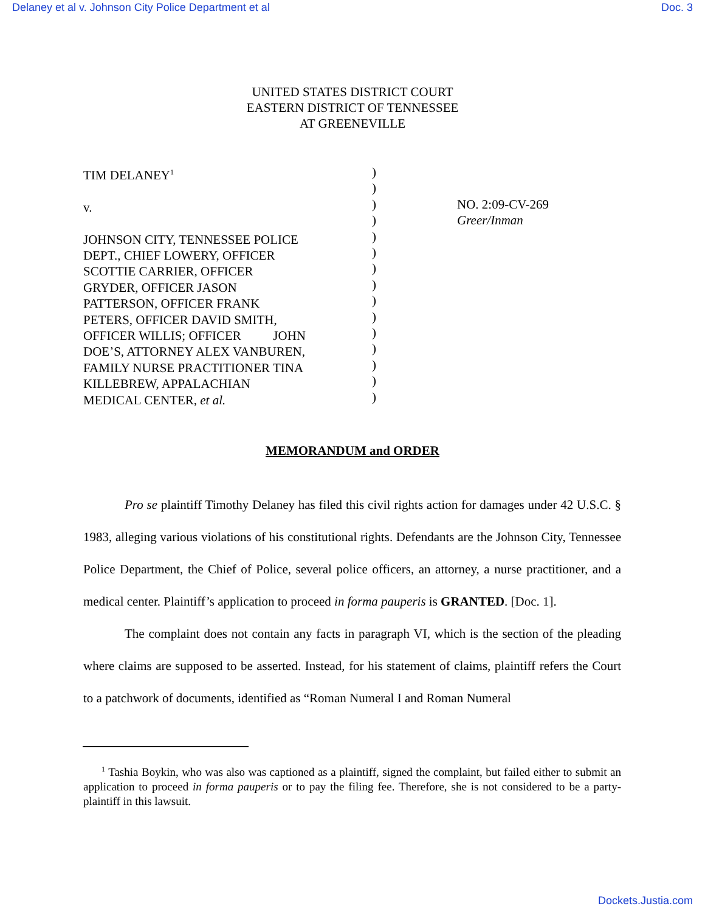Delaney et al v. Johnson City Police Department et al Doc. 3
UNITED STATES DISTRICT COURT
EASTERN DISTRICT OF TENNESSEE
AT GREENEVILLE
TIM DELANEY<sup>1</sup>
v.
JOHNSON CITY, TENNESSEE POLICE
DEPT., CHIEF LOWERY, OFFICER
SCOTTIE CARRIER, OFFICER
GRYDER, OFFICER JASON
PATTERSON, OFFICER FRANK
PETERS, OFFICER DAVID SMITH,
OFFICER WILLIS; OFFICER JOHN
DOE’S, ATTORNEY ALEX VANBUREN,
FAMILY NURSE PRACTITIONER TINA
KILLEBREW, APPALACHIAN
MEDICAL CENTER, et al.
)
)
)
)
)
)
)
)
)
)
)
)
)
)
)
NO. 2:09-CV-269
Greer/Inman
MEMORANDUM and ORDER
Pro se plaintiff Timothy Delaney has filed this civil rights action for damages under 42 U.S.C. § 1983, alleging various violations of his constitutional rights. Defendants are the Johnson City, Tennessee Police Department, the Chief of Police, several police officers, an attorney, a nurse practitioner, and a medical center. Plaintiff’s application to proceed in forma pauperis is GRANTED. [Doc. 1].
The complaint does not contain any facts in paragraph VI, which is the section of the pleading where claims are supposed to be asserted. Instead, for his statement of claims, plaintiff refers the Court to a patchwork of documents, identified as “Roman Numeral I and Roman Numeral
<sup>1</sup> Tashia Boykin, who was also was captioned as a plaintiff, signed the complaint, but failed either to submit an application to proceed in forma pauperis or to pay the filing fee. Therefore, she is not considered to be a party-plaintiff in this lawsuit.
Dockets.Justia.com